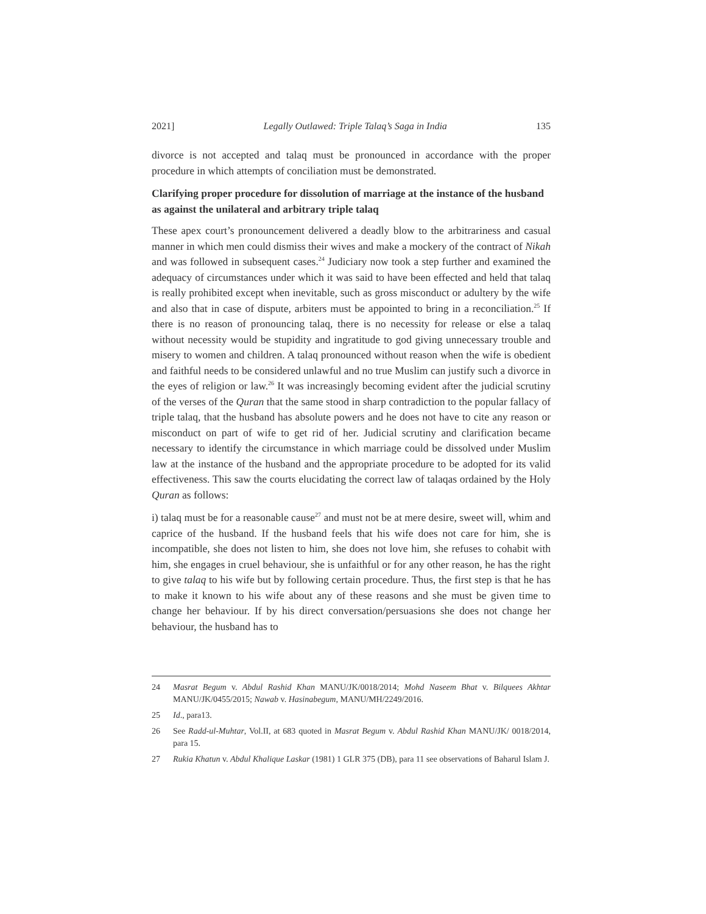2021] Legally Outlawed: Triple Talaq’s Saga in India 135
divorce is not accepted and talaq must be pronounced in accordance with the proper procedure in which attempts of conciliation must be demonstrated.
Clarifying proper procedure for dissolution of marriage at the instance of the husband as against the unilateral and arbitrary triple talaq
These apex court’s pronouncement delivered a deadly blow to the arbitrariness and casual manner in which men could dismiss their wives and make a mockery of the contract of Nikah and was followed in subsequent cases.<sup>24</sup> Judiciary now took a step further and examined the adequacy of circumstances under which it was said to have been effected and held that talaq is really prohibited except when inevitable, such as gross misconduct or adultery by the wife and also that in case of dispute, arbiters must be appointed to bring in a reconciliation.<sup>25</sup> If there is no reason of pronouncing talaq, there is no necessity for release or else a talaq without necessity would be stupidity and ingratitude to god giving unnecessary trouble and misery to women and children. A talaq pronounced without reason when the wife is obedient and faithful needs to be considered unlawful and no true Muslim can justify such a divorce in the eyes of religion or law.<sup>26</sup> It was increasingly becoming evident after the judicial scrutiny of the verses of the Quran that the same stood in sharp contradiction to the popular fallacy of triple talaq, that the husband has absolute powers and he does not have to cite any reason or misconduct on part of wife to get rid of her. Judicial scrutiny and clarification became necessary to identify the circumstance in which marriage could be dissolved under Muslim law at the instance of the husband and the appropriate procedure to be adopted for its valid effectiveness. This saw the courts elucidating the correct law of talaqas ordained by the Holy Quran as follows:
i) talaq must be for a reasonable cause<sup>27</sup> and must not be at mere desire, sweet will, whim and caprice of the husband. If the husband feels that his wife does not care for him, she is incompatible, she does not listen to him, she does not love him, she refuses to cohabit with him, she engages in cruel behaviour, she is unfaithful or for any other reason, he has the right to give talaq to his wife but by following certain procedure. Thus, the first step is that he has to make it known to his wife about any of these reasons and she must be given time to change her behaviour. If by his direct conversation/persuasions she does not change her behaviour, the husband has to
24 Masrat Begum v. Abdul Rashid Khan MANU/JK/0018/2014; Mohd Naseem Bhat v. Bilquees Akhtar MANU/JK/0455/2015; Nawab v. Hasinabegum, MANU/MH/2249/2016.
25 Id., para13.
26 See Radd-ul-Muhtar, Vol.II, at 683 quoted in Masrat Begum v. Abdul Rashid Khan MANU/JK/ 0018/2014, para 15.
27 Rukia Khatun v. Abdul Khalique Laskar (1981) 1 GLR 375 (DB), para 11 see observations of Baharul Islam J.